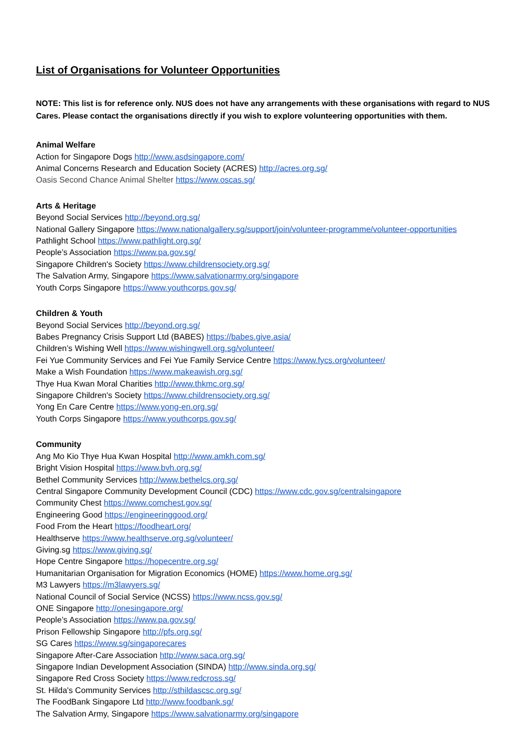List of Organisations for Volunteer Opportunities
NOTE: This list is for reference only. NUS does not have any arrangements with these organisations with regard to NUS Cares. Please contact the organisations directly if you wish to explore volunteering opportunities with them.
Animal Welfare
Action for Singapore Dogs http://www.asdsingapore.com/
Animal Concerns Research and Education Society (ACRES) http://acres.org.sg/
Oasis Second Chance Animal Shelter https://www.oscas.sg/
Arts & Heritage
Beyond Social Services http://beyond.org.sg/
National Gallery Singapore https://www.nationalgallery.sg/support/join/volunteer-programme/volunteer-opportunities
Pathlight School https://www.pathlight.org.sg/
People’s Association https://www.pa.gov.sg/
Singapore Children's Society https://www.childrensociety.org.sg/
The Salvation Army, Singapore https://www.salvationarmy.org/singapore
Youth Corps Singapore https://www.youthcorps.gov.sg/
Children & Youth
Beyond Social Services http://beyond.org.sg/
Babes Pregnancy Crisis Support Ltd (BABES) https://babes.give.asia/
Children’s Wishing Well https://www.wishingwell.org.sg/volunteer/
Fei Yue Community Services and Fei Yue Family Service Centre https://www.fycs.org/volunteer/
Make a Wish Foundation https://www.makeawish.org.sg/
Thye Hua Kwan Moral Charities http://www.thkmc.org.sg/
Singapore Children's Society https://www.childrensociety.org.sg/
Yong En Care Centre https://www.yong-en.org.sg/
Youth Corps Singapore https://www.youthcorps.gov.sg/
Community
Ang Mo Kio Thye Hua Kwan Hospital http://www.amkh.com.sg/
Bright Vision Hospital https://www.bvh.org.sg/
Bethel Community Services http://www.bethelcs.org.sg/
Central Singapore Community Development Council (CDC) https://www.cdc.gov.sg/centralsingapore
Community Chest https://www.comchest.gov.sg/
Engineering Good https://engineeringgood.org/
Food From the Heart https://foodheart.org/
Healthserve https://www.healthserve.org.sg/volunteer/
Giving.sg https://www.giving.sg/
Hope Centre Singapore https://hopecentre.org.sg/
Humanitarian Organisation for Migration Economics (HOME) https://www.home.org.sg/
M3 Lawyers https://m3lawyers.sg/
National Council of Social Service (NCSS) https://www.ncss.gov.sg/
ONE Singapore http://onesingapore.org/
People’s Association https://www.pa.gov.sg/
Prison Fellowship Singapore http://pfs.org.sg/
SG Cares https://www.sg/singaporecares
Singapore After-Care Association http://www.saca.org.sg/
Singapore Indian Development Association (SINDA) http://www.sinda.org.sg/
Singapore Red Cross Society https://www.redcross.sg/
St. Hilda's Community Services http://sthildascsc.org.sg/
The FoodBank Singapore Ltd http://www.foodbank.sg/
The Salvation Army, Singapore https://www.salvationarmy.org/singapore